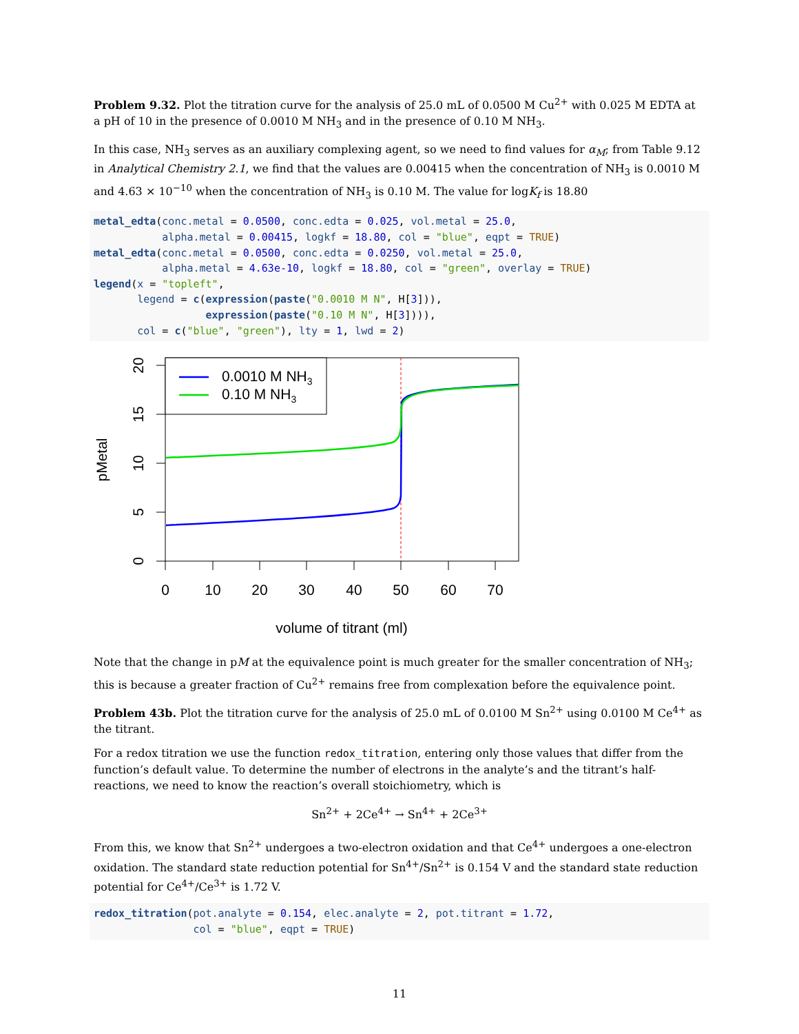Problem 9.32. Plot the titration curve for the analysis of 25.0 mL of 0.0500 M Cu<sup>2+</sup> with 0.025 M EDTA at a pH of 10 in the presence of 0.0010 M NH<sub>3</sub> and in the presence of 0.10 M NH<sub>3</sub>.
In this case, NH<sub>3</sub> serves as an auxiliary complexing agent, so we need to find values for α<sub>M</sub>; from Table 9.12 in Analytical Chemistry 2.1, we find that the values are 0.00415 when the concentration of NH<sub>3</sub> is 0.0010 M and 4.63 × 10<sup>−10</sup> when the concentration of NH<sub>3</sub> is 0.10 M. The value for logK<sub>f</sub> is 18.80
metal_edta(conc.metal = 0.0500, conc.edta = 0.025, vol.metal = 25.0,
           alpha.metal = 0.00415, logkf = 18.80, col = "blue", eqpt = TRUE)
metal_edta(conc.metal = 0.0500, conc.edta = 0.0250, vol.metal = 25.0,
           alpha.metal = 4.63e-10, logkf = 18.80, col = "green", overlay = TRUE)
legend(x = "topleft",
       legend = c(expression(paste("0.0010 M N", H[3])),
                  expression(paste("0.10 M N", H[3]))),
       col = c("blue", "green"), lty = 1, lwd = 2)
0.0010 M NH3
0.10 M NH3
0
10
20
30
40
50
60
70
volume of titrant (ml)
0
5
10
15
20
pMetal
Note that the change in pM at the equivalence point is much greater for the smaller concentration of NH<sub>3</sub>; this is because a greater fraction of Cu<sup>2+</sup> remains free from complexation before the equivalence point.
Problem 43b. Plot the titration curve for the analysis of 25.0 mL of 0.0100 M Sn<sup>2+</sup> using 0.0100 M Ce<sup>4+</sup> as the titrant.
For a redox titration we use the function redox_titration, entering only those values that differ from the function’s default value. To determine the number of electrons in the analyte’s and the titrant’s half-reactions, we need to know the reaction’s overall stoichiometry, which is
Sn<sup>2+</sup> + 2Ce<sup>4+</sup> → Sn<sup>4+</sup> + 2Ce<sup>3+</sup>
From this, we know that Sn<sup>2+</sup> undergoes a two-electron oxidation and that Ce<sup>4+</sup> undergoes a one-electron oxidation. The standard state reduction potential for Sn<sup>4+</sup>/Sn<sup>2+</sup> is 0.154 V and the standard state reduction potential for Ce<sup>4+</sup>/Ce<sup>3+</sup> is 1.72 V.
redox_titration(pot.analyte = 0.154, elec.analyte = 2, pot.titrant = 1.72,
                col = "blue", eqpt = TRUE)
11